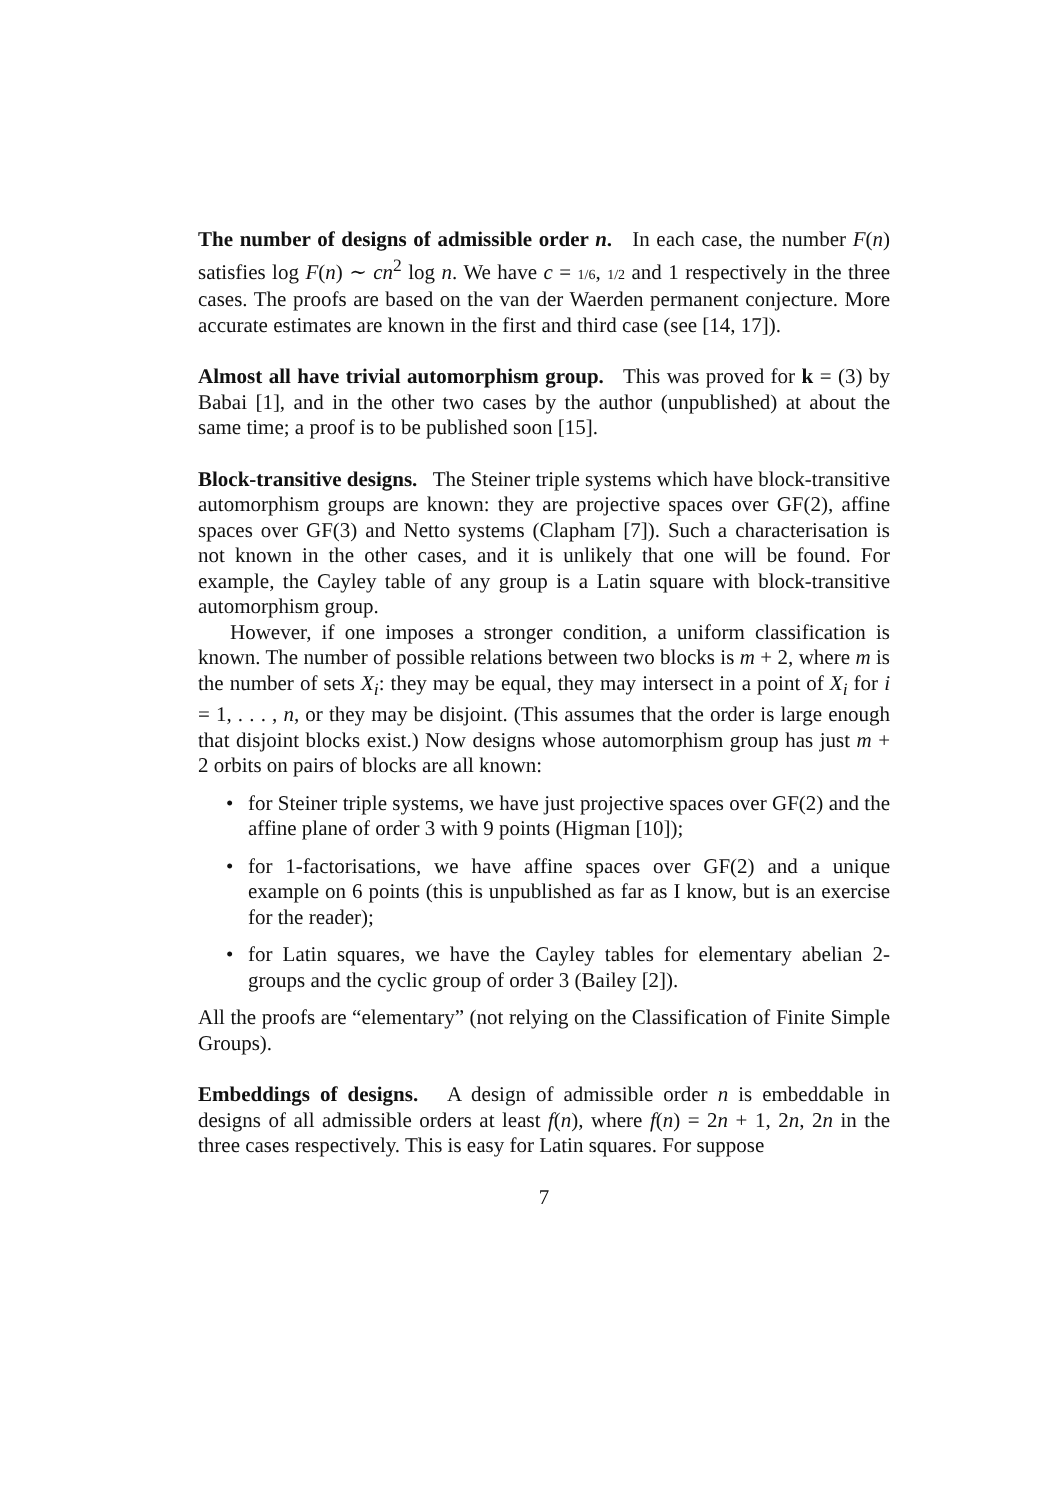The number of designs of admissible order n. In each case, the number F(n) satisfies log F(n) ∼ cn<sup>2</sup> log n. We have c = 1/6, 1/2 and 1 respectively in the three cases. The proofs are based on the van der Waerden permanent conjecture. More accurate estimates are known in the first and third case (see [14, 17]).
Almost all have trivial automorphism group. This was proved for k = (3) by Babai [1], and in the other two cases by the author (unpublished) at about the same time; a proof is to be published soon [15].
Block-transitive designs. The Steiner triple systems which have block-transitive automorphism groups are known: they are projective spaces over GF(2), affine spaces over GF(3) and Netto systems (Clapham [7]). Such a characterisation is not known in the other cases, and it is unlikely that one will be found. For example, the Cayley table of any group is a Latin square with block-transitive automorphism group.
However, if one imposes a stronger condition, a uniform classification is known. The number of possible relations between two blocks is m + 2, where m is the number of sets X<sub>i</sub>: they may be equal, they may intersect in a point of X<sub>i</sub> for i = 1, . . . , n, or they may be disjoint. (This assumes that the order is large enough that disjoint blocks exist.) Now designs whose automorphism group has just m + 2 orbits on pairs of blocks are all known:
• for Steiner triple systems, we have just projective spaces over GF(2) and the affine plane of order 3 with 9 points (Higman [10]);
• for 1-factorisations, we have affine spaces over GF(2) and a unique example on 6 points (this is unpublished as far as I know, but is an exercise for the reader);
• for Latin squares, we have the Cayley tables for elementary abelian 2-groups and the cyclic group of order 3 (Bailey [2]).
All the proofs are “elementary” (not relying on the Classification of Finite Simple Groups).
Embeddings of designs. A design of admissible order n is embeddable in designs of all admissible orders at least f(n), where f(n) = 2n + 1, 2n, 2n in the three cases respectively. This is easy for Latin squares. For suppose
7